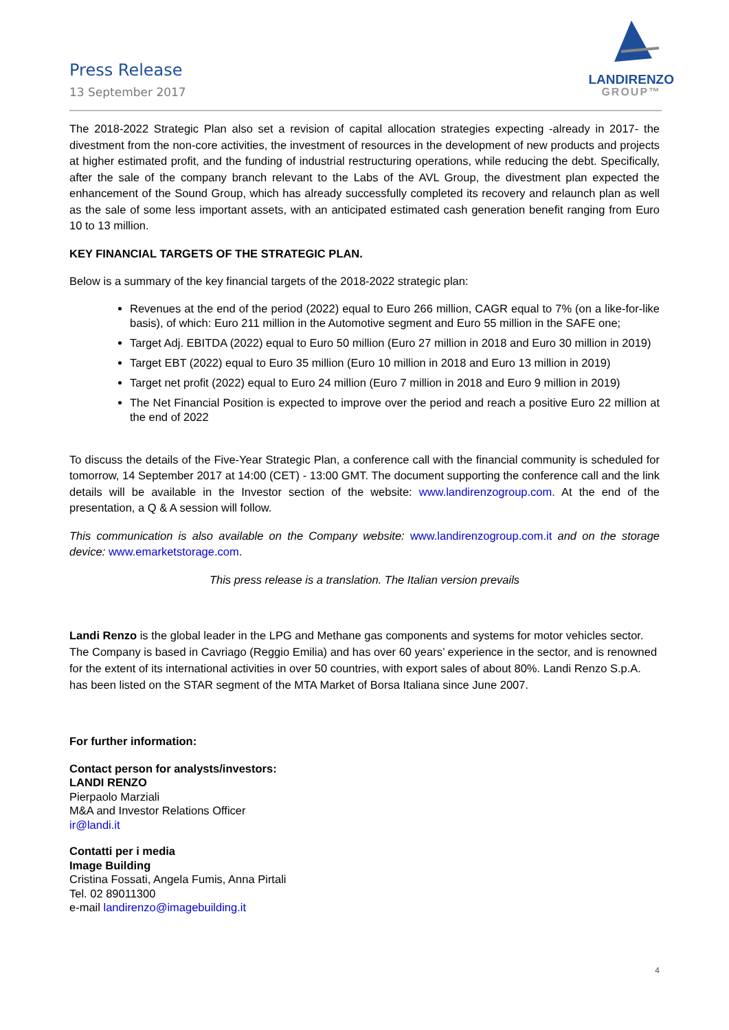Press Release
13 September 2017
LANDIRENZO
GROUP™
The 2018-2022 Strategic Plan also set a revision of capital allocation strategies expecting -already in 2017- the divestment from the non-core activities, the investment of resources in the development of new products and projects at higher estimated profit, and the funding of industrial restructuring operations, while reducing the debt. Specifically, after the sale of the company branch relevant to the Labs of the AVL Group, the divestment plan expected the enhancement of the Sound Group, which has already successfully completed its recovery and relaunch plan as well as the sale of some less important assets, with an anticipated estimated cash generation benefit ranging from Euro 10 to 13 million.
KEY FINANCIAL TARGETS OF THE STRATEGIC PLAN.
Below is a summary of the key financial targets of the 2018-2022 strategic plan:
Revenues at the end of the period (2022) equal to Euro 266 million, CAGR equal to 7% (on a like-for-like basis), of which: Euro 211 million in the Automotive segment and Euro 55 million in the SAFE one;
Target Adj. EBITDA (2022) equal to Euro 50 million (Euro 27 million in 2018 and Euro 30 million in 2019)
Target EBT (2022) equal to Euro 35 million (Euro 10 million in 2018 and Euro 13 million in 2019)
Target net profit (2022) equal to Euro 24 million (Euro 7 million in 2018 and Euro 9 million in 2019)
The Net Financial Position is expected to improve over the period and reach a positive Euro 22 million at the end of 2022
To discuss the details of the Five-Year Strategic Plan, a conference call with the financial community is scheduled for tomorrow, 14 September 2017 at 14:00 (CET) - 13:00 GMT. The document supporting the conference call and the link details will be available in the Investor section of the website: www.landirenzogroup.com. At the end of the presentation, a Q & A session will follow.
This communication is also available on the Company website: www.landirenzogroup.com.it and on the storage device: www.emarketstorage.com.
This press release is a translation. The Italian version prevails
Landi Renzo is the global leader in the LPG and Methane gas components and systems for motor vehicles sector. The Company is based in Cavriago (Reggio Emilia) and has over 60 years’ experience in the sector, and is renowned for the extent of its international activities in over 50 countries, with export sales of about 80%. Landi Renzo S.p.A. has been listed on the STAR segment of the MTA Market of Borsa Italiana since June 2007.
For further information:
Contact person for analysts/investors:
LANDI RENZO
Pierpaolo Marziali
M&A and Investor Relations Officer
ir@landi.it
Contatti per i media
Image Building
Cristina Fossati, Angela Fumis, Anna Pirtali
Tel. 02 89011300
e-mail landirenzo@imagebuilding.it
4